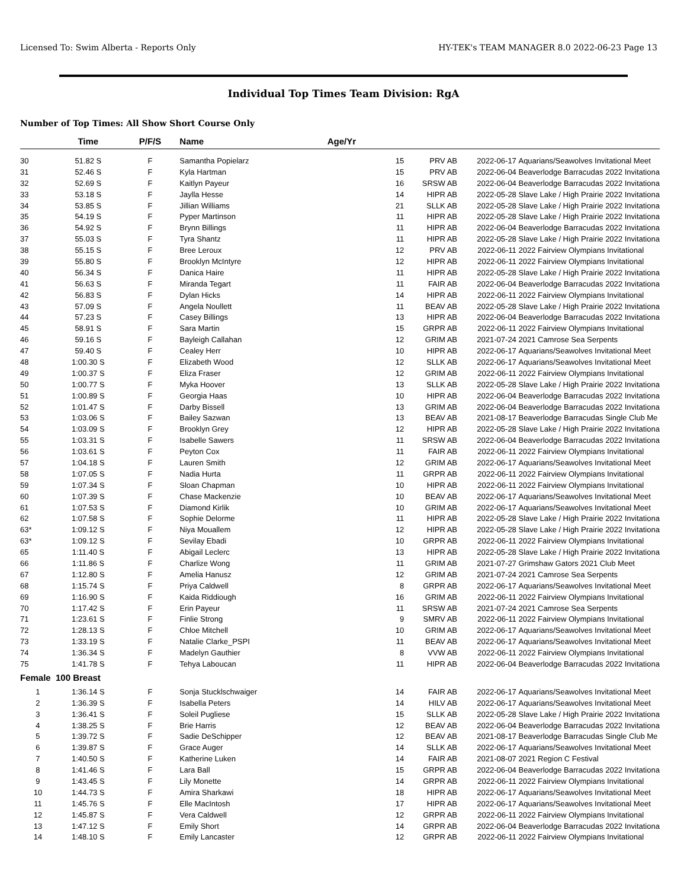Licensed To: Swim Alberta - Reports Only HY-TEK's TEAM MANAGER 8.0 2022-06-23 Page 13
Individual Top Times Team Division: RgA
Number of Top Times: All Show Short Course Only
| | Time | P/F/S | Name | Age/Yr | | | |
| --- | --- | --- | --- | --- | --- | --- | --- |
| 30 | 51.82 S | F | Samantha Popielarz | 15 | PRV AB | 2022-06-17 | Aquarians/Seawolves Invitational Meet |
| 31 | 52.46 S | F | Kyla Hartman | 15 | PRV AB | 2022-06-04 | Beaverlodge Barracudas 2022 Invitationa |
| 32 | 52.69 S | F | Kaitlyn Payeur | 16 | SRSW AB | 2022-06-04 | Beaverlodge Barracudas 2022 Invitationa |
| 33 | 53.18 S | F | Jaylla Hesse | 14 | HIPR AB | 2022-05-28 | Slave Lake / High Prairie 2022 Invitationa |
| 34 | 53.85 S | F | Jillian Williams | 21 | SLLK AB | 2022-05-28 | Slave Lake / High Prairie 2022 Invitationa |
| 35 | 54.19 S | F | Pyper Martinson | 11 | HIPR AB | 2022-05-28 | Slave Lake / High Prairie 2022 Invitationa |
| 36 | 54.92 S | F | Brynn Billings | 11 | HIPR AB | 2022-06-04 | Beaverlodge Barracudas 2022 Invitationa |
| 37 | 55.03 S | F | Tyra Shantz | 11 | HIPR AB | 2022-05-28 | Slave Lake / High Prairie 2022 Invitationa |
| 38 | 55.15 S | F | Bree Leroux | 12 | PRV AB | 2022-06-11 | 2022 Fairview Olympians Invitational |
| 39 | 55.80 S | F | Brooklyn McIntyre | 12 | HIPR AB | 2022-06-11 | 2022 Fairview Olympians Invitational |
| 40 | 56.34 S | F | Danica Haire | 11 | HIPR AB | 2022-05-28 | Slave Lake / High Prairie 2022 Invitationa |
| 41 | 56.63 S | F | Miranda Tegart | 11 | FAIR AB | 2022-06-04 | Beaverlodge Barracudas 2022 Invitationa |
| 42 | 56.83 S | F | Dylan Hicks | 14 | HIPR AB | 2022-06-11 | 2022 Fairview Olympians Invitational |
| 43 | 57.09 S | F | Angela Noullett | 11 | BEAV AB | 2022-05-28 | Slave Lake / High Prairie 2022 Invitationa |
| 44 | 57.23 S | F | Casey Billings | 13 | HIPR AB | 2022-06-04 | Beaverlodge Barracudas 2022 Invitationa |
| 45 | 58.91 S | F | Sara Martin | 15 | GRPR AB | 2022-06-11 | 2022 Fairview Olympians Invitational |
| 46 | 59.16 S | F | Bayleigh Callahan | 12 | GRIM AB | 2021-07-24 | 2021 Camrose Sea Serpents |
| 47 | 59.40 S | F | Cealey Herr | 10 | HIPR AB | 2022-06-17 | Aquarians/Seawolves Invitational Meet |
| 48 | 1:00.30 S | F | Elizabeth Wood | 12 | SLLK AB | 2022-06-17 | Aquarians/Seawolves Invitational Meet |
| 49 | 1:00.37 S | F | Eliza Fraser | 12 | GRIM AB | 2022-06-11 | 2022 Fairview Olympians Invitational |
| 50 | 1:00.77 S | F | Myka Hoover | 13 | SLLK AB | 2022-05-28 | Slave Lake / High Prairie 2022 Invitationa |
| 51 | 1:00.89 S | F | Georgia Haas | 10 | HIPR AB | 2022-06-04 | Beaverlodge Barracudas 2022 Invitationa |
| 52 | 1:01.47 S | F | Darby Bissell | 13 | GRIM AB | 2022-06-04 | Beaverlodge Barracudas 2022 Invitationa |
| 53 | 1:03.06 S | F | Bailey Sazwan | 13 | BEAV AB | 2021-08-17 | Beaverlodge Barracudas Single Club Me |
| 54 | 1:03.09 S | F | Brooklyn Grey | 12 | HIPR AB | 2022-05-28 | Slave Lake / High Prairie 2022 Invitationa |
| 55 | 1:03.31 S | F | Isabelle Sawers | 11 | SRSW AB | 2022-06-04 | Beaverlodge Barracudas 2022 Invitationa |
| 56 | 1:03.61 S | F | Peyton Cox | 11 | FAIR AB | 2022-06-11 | 2022 Fairview Olympians Invitational |
| 57 | 1:04.18 S | F | Lauren Smith | 12 | GRIM AB | 2022-06-17 | Aquarians/Seawolves Invitational Meet |
| 58 | 1:07.05 S | F | Nadia Hurta | 11 | GRPR AB | 2022-06-11 | 2022 Fairview Olympians Invitational |
| 59 | 1:07.34 S | F | Sloan Chapman | 10 | HIPR AB | 2022-06-11 | 2022 Fairview Olympians Invitational |
| 60 | 1:07.39 S | F | Chase Mackenzie | 10 | BEAV AB | 2022-06-17 | Aquarians/Seawolves Invitational Meet |
| 61 | 1:07.53 S | F | Diamond Kirlik | 10 | GRIM AB | 2022-06-17 | Aquarians/Seawolves Invitational Meet |
| 62 | 1:07.58 S | F | Sophie Delorme | 11 | HIPR AB | 2022-05-28 | Slave Lake / High Prairie 2022 Invitationa |
| 63* | 1:09.12 S | F | Niya Mouallem | 12 | HIPR AB | 2022-05-28 | Slave Lake / High Prairie 2022 Invitationa |
| 63* | 1:09.12 S | F | Sevilay Ebadi | 10 | GRPR AB | 2022-06-11 | 2022 Fairview Olympians Invitational |
| 65 | 1:11.40 S | F | Abigail Leclerc | 13 | HIPR AB | 2022-05-28 | Slave Lake / High Prairie 2022 Invitationa |
| 66 | 1:11.86 S | F | Charlize Wong | 11 | GRIM AB | 2021-07-27 | Grimshaw Gators 2021 Club Meet |
| 67 | 1:12.80 S | F | Amelia Hanusz | 12 | GRIM AB | 2021-07-24 | 2021 Camrose Sea Serpents |
| 68 | 1:15.74 S | F | Priya Caldwell | 8 | GRPR AB | 2022-06-17 | Aquarians/Seawolves Invitational Meet |
| 69 | 1:16.90 S | F | Kaida Riddiough | 16 | GRIM AB | 2022-06-11 | 2022 Fairview Olympians Invitational |
| 70 | 1:17.42 S | F | Erin Payeur | 11 | SRSW AB | 2021-07-24 | 2021 Camrose Sea Serpents |
| 71 | 1:23.61 S | F | Finlie Strong | 9 | SMRV AB | 2022-06-11 | 2022 Fairview Olympians Invitational |
| 72 | 1:28.13 S | F | Chloe Mitchell | 10 | GRIM AB | 2022-06-17 | Aquarians/Seawolves Invitational Meet |
| 73 | 1:33.19 S | F | Natalie Clarke_PSPI | 11 | BEAV AB | 2022-06-17 | Aquarians/Seawolves Invitational Meet |
| 74 | 1:36.34 S | F | Madelyn Gauthier | 8 | VVW AB | 2022-06-11 | 2022 Fairview Olympians Invitational |
| 75 | 1:41.78 S | F | Tehya Laboucan | 11 | HIPR AB | 2022-06-04 | Beaverlodge Barracudas 2022 Invitationa |
| Female | 100 Breast | | | | | | |
| 1 | 1:36.14 S | F | Sonja Stucklschwaiger | 14 | FAIR AB | 2022-06-17 | Aquarians/Seawolves Invitational Meet |
| 2 | 1:36.39 S | F | Isabella Peters | 14 | HILV AB | 2022-06-17 | Aquarians/Seawolves Invitational Meet |
| 3 | 1:36.41 S | F | Soleil Pugliese | 15 | SLLK AB | 2022-05-28 | Slave Lake / High Prairie 2022 Invitationa |
| 4 | 1:38.25 S | F | Brie Harris | 12 | BEAV AB | 2022-06-04 | Beaverlodge Barracudas 2022 Invitationa |
| 5 | 1:39.72 S | F | Sadie DeSchipper | 12 | BEAV AB | 2021-08-17 | Beaverlodge Barracudas Single Club Me |
| 6 | 1:39.87 S | F | Grace Auger | 14 | SLLK AB | 2022-06-17 | Aquarians/Seawolves Invitational Meet |
| 7 | 1:40.50 S | F | Katherine Luken | 14 | FAIR AB | 2021-08-07 | 2021 Region C Festival |
| 8 | 1:41.46 S | F | Lara Ball | 15 | GRPR AB | 2022-06-04 | Beaverlodge Barracudas 2022 Invitationa |
| 9 | 1:43.45 S | F | Lily Monette | 14 | GRPR AB | 2022-06-11 | 2022 Fairview Olympians Invitational |
| 10 | 1:44.73 S | F | Amira Sharkawi | 18 | HIPR AB | 2022-06-17 | Aquarians/Seawolves Invitational Meet |
| 11 | 1:45.76 S | F | Elle MacIntosh | 17 | HIPR AB | 2022-06-17 | Aquarians/Seawolves Invitational Meet |
| 12 | 1:45.87 S | F | Vera Caldwell | 12 | GRPR AB | 2022-06-11 | 2022 Fairview Olympians Invitational |
| 13 | 1:47.12 S | F | Emily Short | 14 | GRPR AB | 2022-06-04 | Beaverlodge Barracudas 2022 Invitationa |
| 14 | 1:48.10 S | F | Emily Lancaster | 12 | GRPR AB | 2022-06-11 | 2022 Fairview Olympians Invitational |